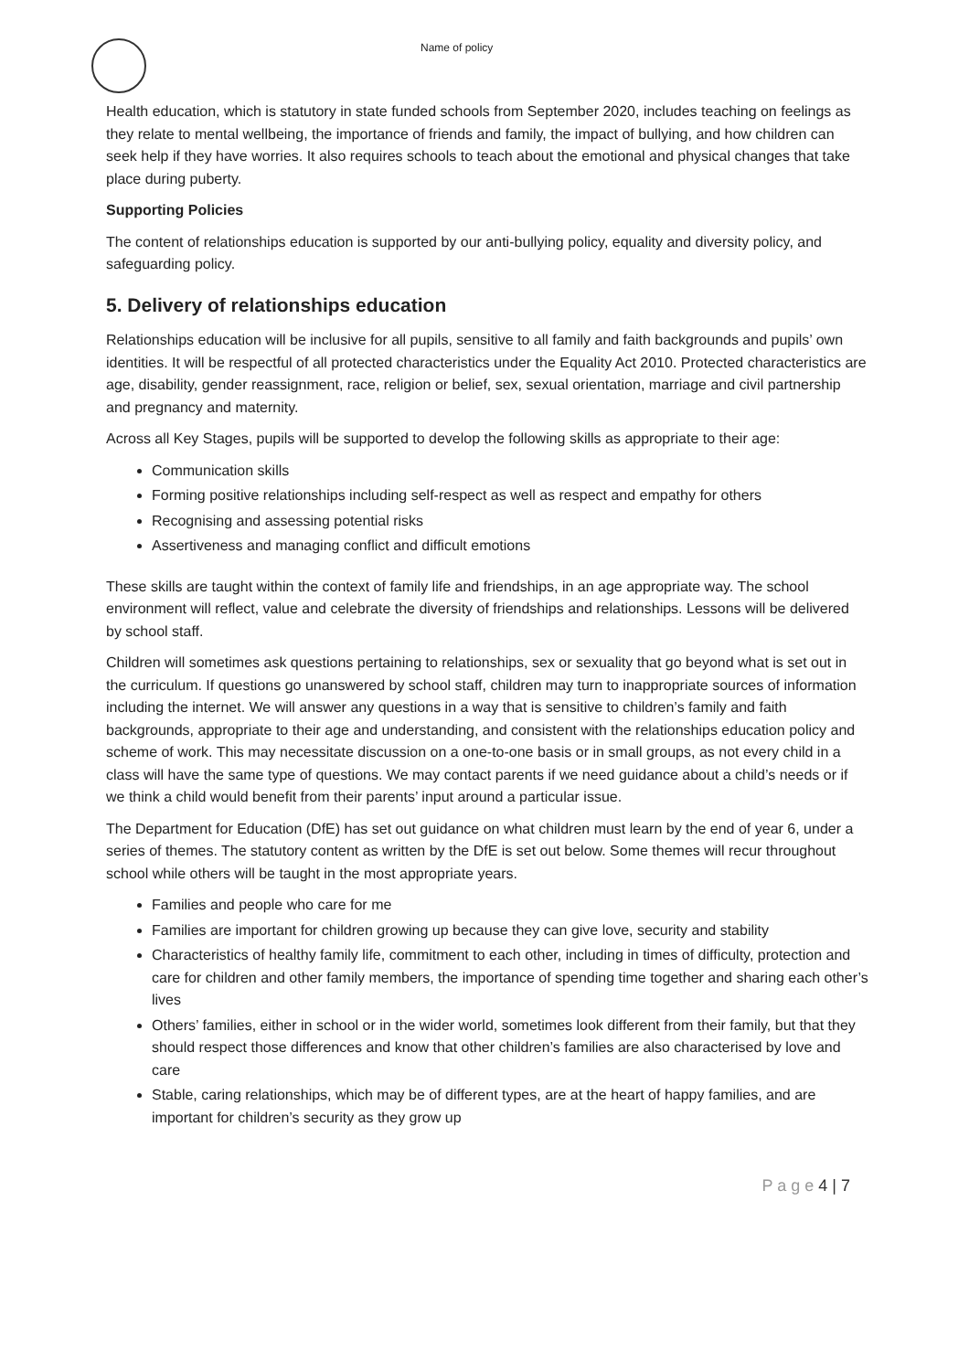Name of policy
Health education, which is statutory in state funded schools from September 2020, includes teaching on feelings as they relate to mental wellbeing, the importance of friends and family, the impact of bullying, and how children can seek help if they have worries. It also requires schools to teach about the emotional and physical changes that take place during puberty.
Supporting Policies
The content of relationships education is supported by our anti-bullying policy, equality and diversity policy, and safeguarding policy.
5. Delivery of relationships education
Relationships education will be inclusive for all pupils, sensitive to all family and faith backgrounds and pupils’ own identities. It will be respectful of all protected characteristics under the Equality Act 2010. Protected characteristics are age, disability, gender reassignment, race, religion or belief, sex, sexual orientation, marriage and civil partnership and pregnancy and maternity.
Across all Key Stages, pupils will be supported to develop the following skills as appropriate to their age:
Communication skills
Forming positive relationships including self-respect as well as respect and empathy for others
Recognising and assessing potential risks
Assertiveness and managing conflict and difficult emotions
These skills are taught within the context of family life and friendships, in an age appropriate way. The school environment will reflect, value and celebrate the diversity of friendships and relationships. Lessons will be delivered by school staff.
Children will sometimes ask questions pertaining to relationships, sex or sexuality that go beyond what is set out in the curriculum. If questions go unanswered by school staff, children may turn to inappropriate sources of information including the internet. We will answer any questions in a way that is sensitive to children’s family and faith backgrounds, appropriate to their age and understanding, and consistent with the relationships education policy and scheme of work. This may necessitate discussion on a one-to-one basis or in small groups, as not every child in a class will have the same type of questions. We may contact parents if we need guidance about a child’s needs or if we think a child would benefit from their parents’ input around a particular issue.
The Department for Education (DfE) has set out guidance on what children must learn by the end of year 6, under a series of themes. The statutory content as written by the DfE is set out below. Some themes will recur throughout school while others will be taught in the most appropriate years.
Families and people who care for me
Families are important for children growing up because they can give love, security and stability
Characteristics of healthy family life, commitment to each other, including in times of difficulty, protection and care for children and other family members, the importance of spending time together and sharing each other’s lives
Others’ families, either in school or in the wider world, sometimes look different from their family, but that they should respect those differences and know that other children’s families are also characterised by love and care
Stable, caring relationships, which may be of different types, are at the heart of happy families, and are important for children’s security as they grow up
P a g e 4 | 7